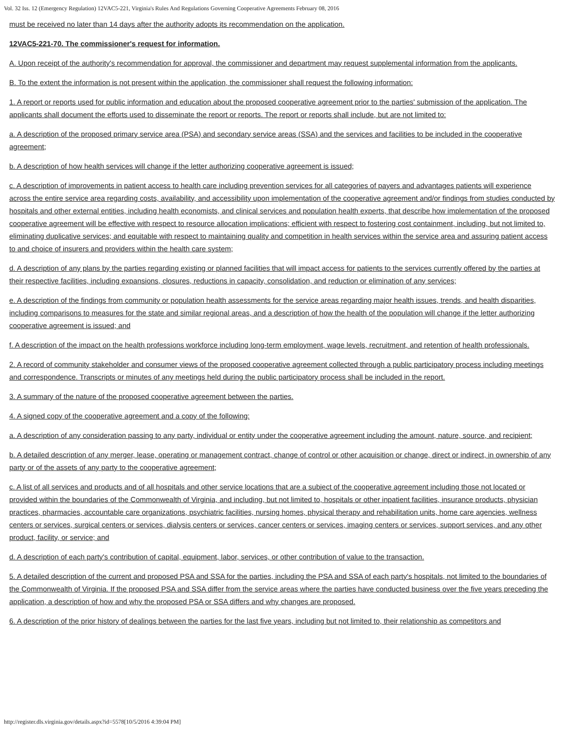Vol. 32 Iss. 12 (Emergency Regulation) 12VAC5-221, Virginia's Rules And Regulations Governing Cooperative Agreements February 08, 2016
must be received no later than 14 days after the authority adopts its recommendation on the application.
12VAC5-221-70. The commissioner's request for information.
A. Upon receipt of the authority's recommendation for approval, the commissioner and department may request supplemental information from the applicants.
B. To the extent the information is not present within the application, the commissioner shall request the following information:
1. A report or reports used for public information and education about the proposed cooperative agreement prior to the parties' submission of the application. The applicants shall document the efforts used to disseminate the report or reports. The report or reports shall include, but are not limited to:
a. A description of the proposed primary service area (PSA) and secondary service areas (SSA) and the services and facilities to be included in the cooperative agreement;
b. A description of how health services will change if the letter authorizing cooperative agreement is issued;
c. A description of improvements in patient access to health care including prevention services for all categories of payers and advantages patients will experience across the entire service area regarding costs, availability, and accessibility upon implementation of the cooperative agreement and/or findings from studies conducted by hospitals and other external entities, including health economists, and clinical services and population health experts, that describe how implementation of the proposed cooperative agreement will be effective with respect to resource allocation implications; efficient with respect to fostering cost containment, including, but not limited to, eliminating duplicative services; and equitable with respect to maintaining quality and competition in health services within the service area and assuring patient access to and choice of insurers and providers within the health care system;
d. A description of any plans by the parties regarding existing or planned facilities that will impact access for patients to the services currently offered by the parties at their respective facilities, including expansions, closures, reductions in capacity, consolidation, and reduction or elimination of any services;
e. A description of the findings from community or population health assessments for the service areas regarding major health issues, trends, and health disparities, including comparisons to measures for the state and similar regional areas, and a description of how the health of the population will change if the letter authorizing cooperative agreement is issued; and
f. A description of the impact on the health professions workforce including long-term employment, wage levels, recruitment, and retention of health professionals.
2. A record of community stakeholder and consumer views of the proposed cooperative agreement collected through a public participatory process including meetings and correspondence. Transcripts or minutes of any meetings held during the public participatory process shall be included in the report.
3. A summary of the nature of the proposed cooperative agreement between the parties.
4. A signed copy of the cooperative agreement and a copy of the following:
a. A description of any consideration passing to any party, individual or entity under the cooperative agreement including the amount, nature, source, and recipient;
b. A detailed description of any merger, lease, operating or management contract, change of control or other acquisition or change, direct or indirect, in ownership of any party or of the assets of any party to the cooperative agreement;
c. A list of all services and products and of all hospitals and other service locations that are a subject of the cooperative agreement including those not located or provided within the boundaries of the Commonwealth of Virginia, and including, but not limited to, hospitals or other inpatient facilities, insurance products, physician practices, pharmacies, accountable care organizations, psychiatric facilities, nursing homes, physical therapy and rehabilitation units, home care agencies, wellness centers or services, surgical centers or services, dialysis centers or services, cancer centers or services, imaging centers or services, support services, and any other product, facility, or service; and
d. A description of each party's contribution of capital, equipment, labor, services, or other contribution of value to the transaction.
5. A detailed description of the current and proposed PSA and SSA for the parties, including the PSA and SSA of each party's hospitals, not limited to the boundaries of the Commonwealth of Virginia. If the proposed PSA and SSA differ from the service areas where the parties have conducted business over the five years preceding the application, a description of how and why the proposed PSA or SSA differs and why changes are proposed.
6. A description of the prior history of dealings between the parties for the last five years, including but not limited to, their relationship as competitors and
http://register.dls.virginia.gov/details.aspx?id=5578[10/5/2016 4:39:04 PM]